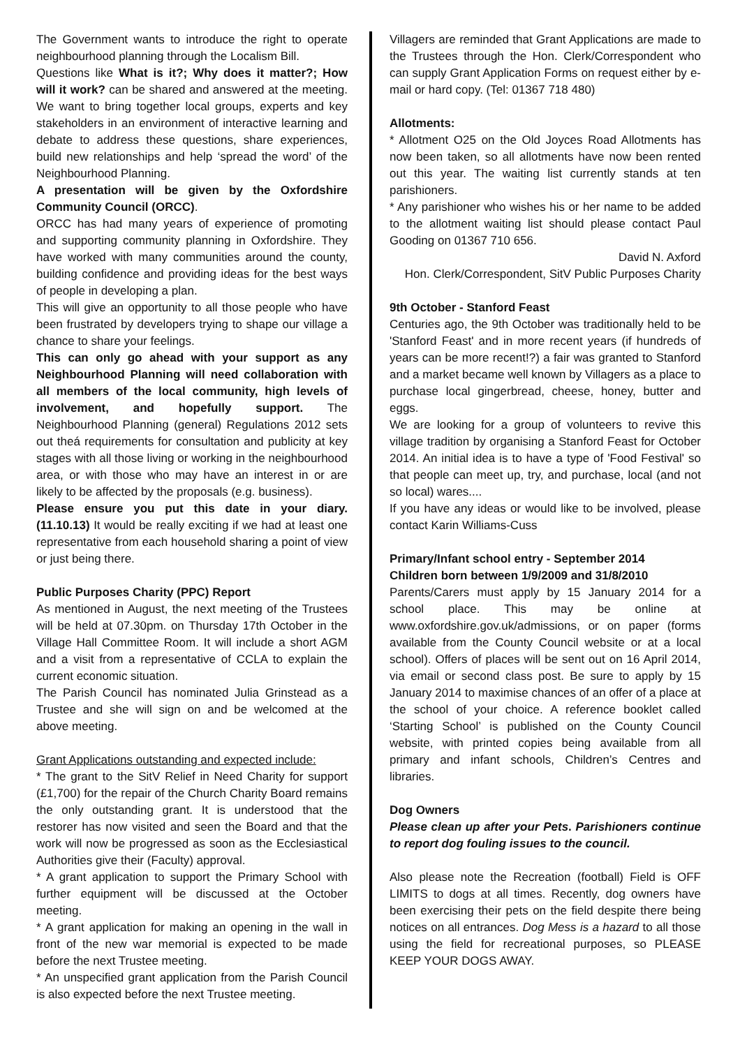The Government wants to introduce the right to operate neighbourhood planning through the Localism Bill.
Questions like What is it?; Why does it matter?; How will it work? can be shared and answered at the meeting. We want to bring together local groups, experts and key stakeholders in an environment of interactive learning and debate to address these questions, share experiences, build new relationships and help ‘spread the word’ of the Neighbourhood Planning.
A presentation will be given by the Oxfordshire Community Council (ORCC).
ORCC has had many years of experience of promoting and supporting community planning in Oxfordshire. They have worked with many communities around the county, building confidence and providing ideas for the best ways of people in developing a plan.
This will give an opportunity to all those people who have been frustrated by developers trying to shape our village a chance to share your feelings.
This can only go ahead with your support as any Neighbourhood Planning will need collaboration with all members of the local community, high levels of involvement, and hopefully support. The Neighbourhood Planning (general) Regulations 2012 sets out theá requirements for consultation and publicity at key stages with all those living or working in the neighbourhood area, or with those who may have an interest in or are likely to be affected by the proposals (e.g. business).
Please ensure you put this date in your diary. (11.10.13) It would be really exciting if we had at least one representative from each household sharing a point of view or just being there.
Public Purposes Charity (PPC) Report
As mentioned in August, the next meeting of the Trustees will be held at 07.30pm. on Thursday 17th October in the Village Hall Committee Room. It will include a short AGM and a visit from a representative of CCLA to explain the current economic situation.
The Parish Council has nominated Julia Grinstead as a Trustee and she will sign on and be welcomed at the above meeting.
Grant Applications outstanding and expected include:
* The grant to the SitV Relief in Need Charity for support (£1,700) for the repair of the Church Charity Board remains the only outstanding grant. It is understood that the restorer has now visited and seen the Board and that the work will now be progressed as soon as the Ecclesiastical Authorities give their (Faculty) approval.
* A grant application to support the Primary School with further equipment will be discussed at the October meeting.
* A grant application for making an opening in the wall in front of the new war memorial is expected to be made before the next Trustee meeting.
* An unspecified grant application from the Parish Council is also expected before the next Trustee meeting.
Villagers are reminded that Grant Applications are made to the Trustees through the Hon. Clerk/Correspondent who can supply Grant Application Forms on request either by e-mail or hard copy. (Tel: 01367 718 480)
Allotments:
* Allotment O25 on the Old Joyces Road Allotments has now been taken, so all allotments have now been rented out this year. The waiting list currently stands at ten parishioners.
* Any parishioner who wishes his or her name to be added to the allotment waiting list should please contact Paul Gooding on 01367 710 656.
David N. Axford
Hon. Clerk/Correspondent, SitV Public Purposes Charity
9th October - Stanford Feast
Centuries ago, the 9th October was traditionally held to be 'Stanford Feast' and in more recent years (if hundreds of years can be more recent!?) a fair was granted to Stanford and a market became well known by Villagers as a place to purchase local gingerbread, cheese, honey, butter and eggs.
We are looking for a group of volunteers to revive this village tradition by organising a Stanford Feast for October 2014. An initial idea is to have a type of 'Food Festival' so that people can meet up, try, and purchase, local (and not so local) wares....
If you have any ideas or would like to be involved, please contact Karin Williams-Cuss
Primary/Infant school entry - September 2014
Children born between 1/9/2009 and 31/8/2010
Parents/Carers must apply by 15 January 2014 for a school place. This may be online at www.oxfordshire.gov.uk/admissions, or on paper (forms available from the County Council website or at a local school). Offers of places will be sent out on 16 April 2014, via email or second class post. Be sure to apply by 15 January 2014 to maximise chances of an offer of a place at the school of your choice. A reference booklet called ‘Starting School’ is published on the County Council website, with printed copies being available from all primary and infant schools, Children’s Centres and libraries.
Dog Owners
Please clean up after your Pets. Parishioners continue to report dog fouling issues to the council.
Also please note the Recreation (football) Field is OFF LIMITS to dogs at all times. Recently, dog owners have been exercising their pets on the field despite there being notices on all entrances. Dog Mess is a hazard to all those using the field for recreational purposes, so PLEASE KEEP YOUR DOGS AWAY.